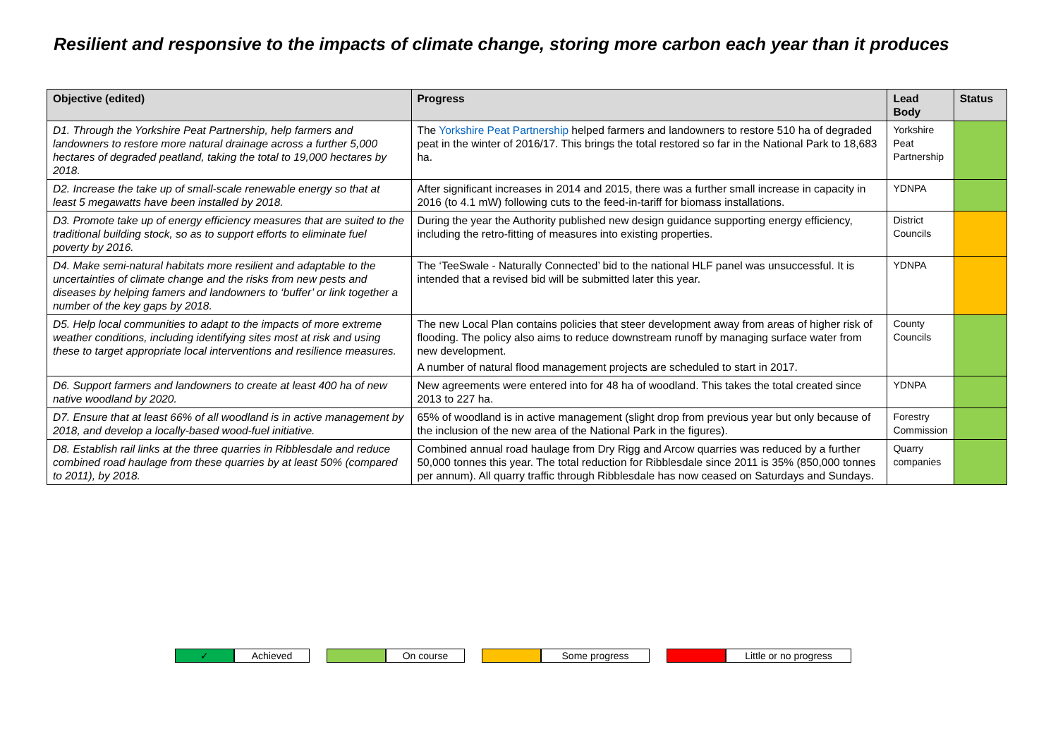Resilient and responsive to the impacts of climate change, storing more carbon each year than it produces
| Objective (edited) | Progress | Lead Body | Status |
| --- | --- | --- | --- |
| D1. Through the Yorkshire Peat Partnership, help farmers and landowners to restore more natural drainage across a further 5,000 hectares of degraded peatland, taking the total to 19,000 hectares by 2018. | The Yorkshire Peat Partnership helped farmers and landowners to restore 510 ha of degraded peat in the winter of 2016/17. This brings the total restored so far in the National Park to 18,683 ha. | Yorkshire Peat Partnership | |
| D2. Increase the take up of small-scale renewable energy so that at least 5 megawatts have been installed by 2018. | After significant increases in 2014 and 2015, there was a further small increase in capacity in 2016 (to 4.1 mW) following cuts to the feed-in-tariff for biomass installations. | YDNPA | |
| D3. Promote take up of energy efficiency measures that are suited to the traditional building stock, so as to support efforts to eliminate fuel poverty by 2016. | During the year the Authority published new design guidance supporting energy efficiency, including the retro-fitting of measures into existing properties. | District Councils | |
| D4. Make semi-natural habitats more resilient and adaptable to the uncertainties of climate change and the risks from new pests and diseases by helping famers and landowners to ‘buffer’ or link together a number of the key gaps by 2018. | The ‘TeeSwale - Naturally Connected’ bid to the national HLF panel was unsuccessful. It is intended that a revised bid will be submitted later this year. | YDNPA | |
| D5. Help local communities to adapt to the impacts of more extreme weather conditions, including identifying sites most at risk and using these to target appropriate local interventions and resilience measures. | The new Local Plan contains policies that steer development away from areas of higher risk of flooding. The policy also aims to reduce downstream runoff by managing surface water from new development. A number of natural flood management projects are scheduled to start in 2017. | County Councils | |
| D6. Support farmers and landowners to create at least 400 ha of new native woodland by 2020. | New agreements were entered into for 48 ha of woodland. This takes the total created since 2013 to 227 ha. | YDNPA | |
| D7. Ensure that at least 66% of all woodland is in active management by 2018, and develop a locally-based wood-fuel initiative. | 65% of woodland is in active management (slight drop from previous year but only because of the inclusion of the new area of the National Park in the figures). | Forestry Commission | |
| D8. Establish rail links at the three quarries in Ribblesdale and reduce combined road haulage from these quarries by at least 50% (compared to 2011), by 2018. | Combined annual road haulage from Dry Rigg and Arcow quarries was reduced by a further 50,000 tonnes this year. The total reduction for Ribblesdale since 2011 is 35% (850,000 tonnes per annum). All quarry traffic through Ribblesdale has now ceased on Saturdays and Sundays. | Quarry companies | |
✓ Achieved On course Some progress Little or no progress